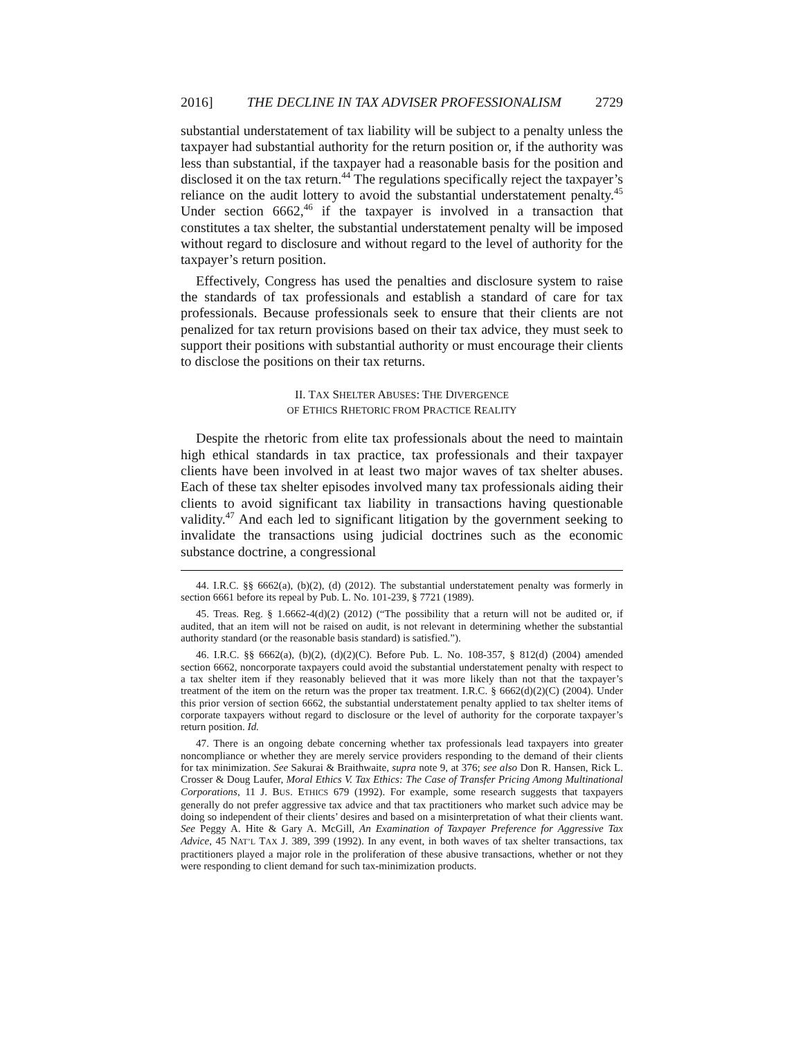2016] THE DECLINE IN TAX ADVISER PROFESSIONALISM 2729
substantial understatement of tax liability will be subject to a penalty unless the taxpayer had substantial authority for the return position or, if the authority was less than substantial, if the taxpayer had a reasonable basis for the position and disclosed it on the tax return.<sup>44</sup> The regulations specifically reject the taxpayer’s reliance on the audit lottery to avoid the substantial understatement penalty.<sup>45</sup> Under section 6662,<sup>46</sup> if the taxpayer is involved in a transaction that constitutes a tax shelter, the substantial understatement penalty will be imposed without regard to disclosure and without regard to the level of authority for the taxpayer’s return position.
Effectively, Congress has used the penalties and disclosure system to raise the standards of tax professionals and establish a standard of care for tax professionals. Because professionals seek to ensure that their clients are not penalized for tax return provisions based on their tax advice, they must seek to support their positions with substantial authority or must encourage their clients to disclose the positions on their tax returns.
II. TAX SHELTER ABUSES: THE DIVERGENCE
OF ETHICS RHETORIC FROM PRACTICE REALITY
Despite the rhetoric from elite tax professionals about the need to maintain high ethical standards in tax practice, tax professionals and their taxpayer clients have been involved in at least two major waves of tax shelter abuses. Each of these tax shelter episodes involved many tax professionals aiding their clients to avoid significant tax liability in transactions having questionable validity.<sup>47</sup> And each led to significant litigation by the government seeking to invalidate the transactions using judicial doctrines such as the economic substance doctrine, a congressional
44. I.R.C. §§ 6662(a), (b)(2), (d) (2012). The substantial understatement penalty was formerly in section 6661 before its repeal by Pub. L. No. 101-239, § 7721 (1989).
45. Treas. Reg. § 1.6662-4(d)(2) (2012) (“The possibility that a return will not be audited or, if audited, that an item will not be raised on audit, is not relevant in determining whether the substantial authority standard (or the reasonable basis standard) is satisfied.”).
46. I.R.C. §§ 6662(a), (b)(2), (d)(2)(C). Before Pub. L. No. 108-357, § 812(d) (2004) amended section 6662, noncorporate taxpayers could avoid the substantial understatement penalty with respect to a tax shelter item if they reasonably believed that it was more likely than not that the taxpayer’s treatment of the item on the return was the proper tax treatment. I.R.C. § 6662(d)(2)(C) (2004). Under this prior version of section 6662, the substantial understatement penalty applied to tax shelter items of corporate taxpayers without regard to disclosure or the level of authority for the corporate taxpayer’s return position. Id.
47. There is an ongoing debate concerning whether tax professionals lead taxpayers into greater noncompliance or whether they are merely service providers responding to the demand of their clients for tax minimization. See Sakurai & Braithwaite, supra note 9, at 376; see also Don R. Hansen, Rick L. Crosser & Doug Laufer, Moral Ethics V. Tax Ethics: The Case of Transfer Pricing Among Multinational Corporations, 11 J. BUS. ETHICS 679 (1992). For example, some research suggests that taxpayers generally do not prefer aggressive tax advice and that tax practitioners who market such advice may be doing so independent of their clients’ desires and based on a misinterpretation of what their clients want. See Peggy A. Hite & Gary A. McGill, An Examination of Taxpayer Preference for Aggressive Tax Advice, 45 NAT’L TAX J. 389, 399 (1992). In any event, in both waves of tax shelter transactions, tax practitioners played a major role in the proliferation of these abusive transactions, whether or not they were responding to client demand for such tax-minimization products.